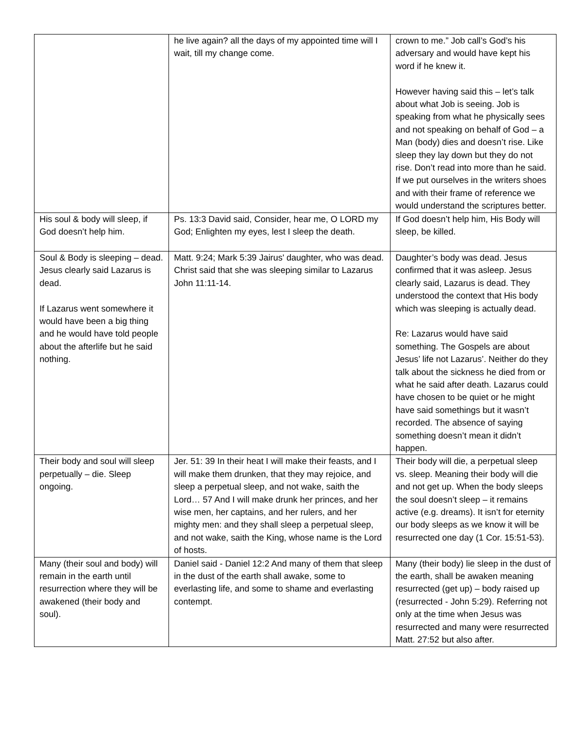| | he live again? all the days of my appointed time will I wait, till my change come. | crown to me.” Job call’s God’s his adversary and would have kept his word if he knew it. However having said this – let’s talk about what Job is seeing. Job is speaking from what he physically sees and not speaking on behalf of God – a Man (body) dies and doesn’t rise. Like sleep they lay down but they do not rise. Don’t read into more than he said. If we put ourselves in the writers shoes and with their frame of reference we would understand the scriptures better. |
| His soul & body will sleep, if God doesn’t help him. | Ps. 13:3 David said, Consider, hear me, O LORD my God; Enlighten my eyes, lest I sleep the death. | If God doesn’t help him, His Body will sleep, be killed. |
| Soul & Body is sleeping – dead. Jesus clearly said Lazarus is dead. If Lazarus went somewhere it would have been a big thing and he would have told people about the afterlife but he said nothing. | Matt. 9:24; Mark 5:39 Jairus' daughter, who was dead. Christ said that she was sleeping similar to Lazarus John 11:11-14. | Daughter’s body was dead. Jesus confirmed that it was asleep. Jesus clearly said, Lazarus is dead. They understood the context that His body which was sleeping is actually dead. Re: Lazarus would have said something. The Gospels are about Jesus’ life not Lazarus’. Neither do they talk about the sickness he died from or what he said after death. Lazarus could have chosen to be quiet or he might have said somethings but it wasn’t recorded. The absence of saying something doesn’t mean it didn’t happen. |
| Their body and soul will sleep perpetually – die. Sleep ongoing. | Jer. 51: 39 In their heat I will make their feasts, and I will make them drunken, that they may rejoice, and sleep a perpetual sleep, and not wake, saith the Lord… 57 And I will make drunk her princes, and her wise men, her captains, and her rulers, and her mighty men: and they shall sleep a perpetual sleep, and not wake, saith the King, whose name is the Lord of hosts. | Their body will die, a perpetual sleep vs. sleep. Meaning their body will die and not get up. When the body sleeps the soul doesn’t sleep – it remains active (e.g. dreams). It isn’t for eternity our body sleeps as we know it will be resurrected one day (1 Cor. 15:51-53). |
| Many (their soul and body) will remain in the earth until resurrection where they will be awakened (their body and soul). | Daniel said - Daniel 12:2 And many of them that sleep in the dust of the earth shall awake, some to everlasting life, and some to shame and everlasting contempt. | Many (their body) lie sleep in the dust of the earth, shall be awaken meaning resurrected (get up) – body raised up (resurrected - John 5:29). Referring not only at the time when Jesus was resurrected and many were resurrected Matt. 27:52 but also after. |